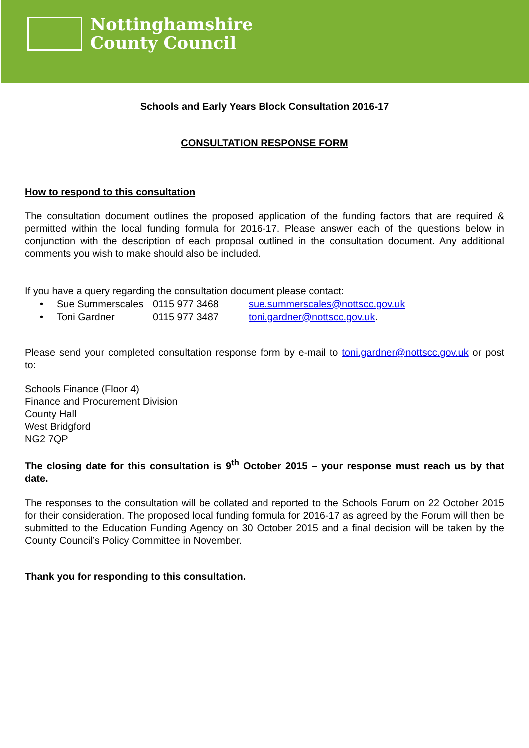Nottinghamshire
County Council
Schools and Early Years Block Consultation 2016-17
CONSULTATION RESPONSE FORM
How to respond to this consultation
The consultation document outlines the proposed application of the funding factors that are required & permitted within the local funding formula for 2016-17. Please answer each of the questions below in conjunction with the description of each proposal outlined in the consultation document. Any additional comments you wish to make should also be included.
If you have a query regarding the consultation document please contact:
| • | Sue Summerscales | 0115 977 3468 | sue.summerscales@nottscc.gov.uk |
| • | Toni Gardner | 0115 977 3487 | toni.gardner@nottscc.gov.uk . |
Please send your completed consultation response form by e-mail to toni.gardner@nottscc.gov.uk or post to:
Schools Finance (Floor 4)
Finance and Procurement Division
County Hall
West Bridgford
NG2 7QP
The closing date for this consultation is 9<sup>th</sup> October 2015 – your response must reach us by that date.
The responses to the consultation will be collated and reported to the Schools Forum on 22 October 2015 for their consideration. The proposed local funding formula for 2016-17 as agreed by the Forum will then be submitted to the Education Funding Agency on 30 October 2015 and a final decision will be taken by the County Council’s Policy Committee in November.
Thank you for responding to this consultation.